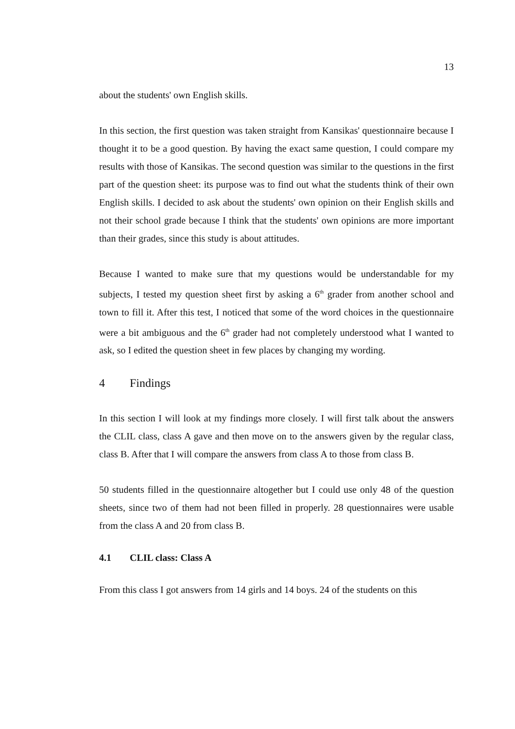13
about the students' own English skills.
In this section, the first question was taken straight from Kansikas' questionnaire because I thought it to be a good question. By having the exact same question, I could compare my results with those of Kansikas. The second question was similar to the questions in the first part of the question sheet: its purpose was to find out what the students think of their own English skills. I decided to ask about the students' own opinion on their English skills and not their school grade because I think that the students' own opinions are more important than their grades, since this study is about attitudes.
Because I wanted to make sure that my questions would be understandable for my subjects, I tested my question sheet first by asking a 6<sup>th</sup> grader from another school and town to fill it. After this test, I noticed that some of the word choices in the questionnaire were a bit ambiguous and the 6<sup>th</sup> grader had not completely understood what I wanted to ask, so I edited the question sheet in few places by changing my wording.
4 Findings
In this section I will look at my findings more closely. I will first talk about the answers the CLIL class, class A gave and then move on to the answers given by the regular class, class B. After that I will compare the answers from class A to those from class B.
50 students filled in the questionnaire altogether but I could use only 48 of the question sheets, since two of them had not been filled in properly. 28 questionnaires were usable from the class A and 20 from class B.
4.1 CLIL class: Class A
From this class I got answers from 14 girls and 14 boys. 24 of the students on this